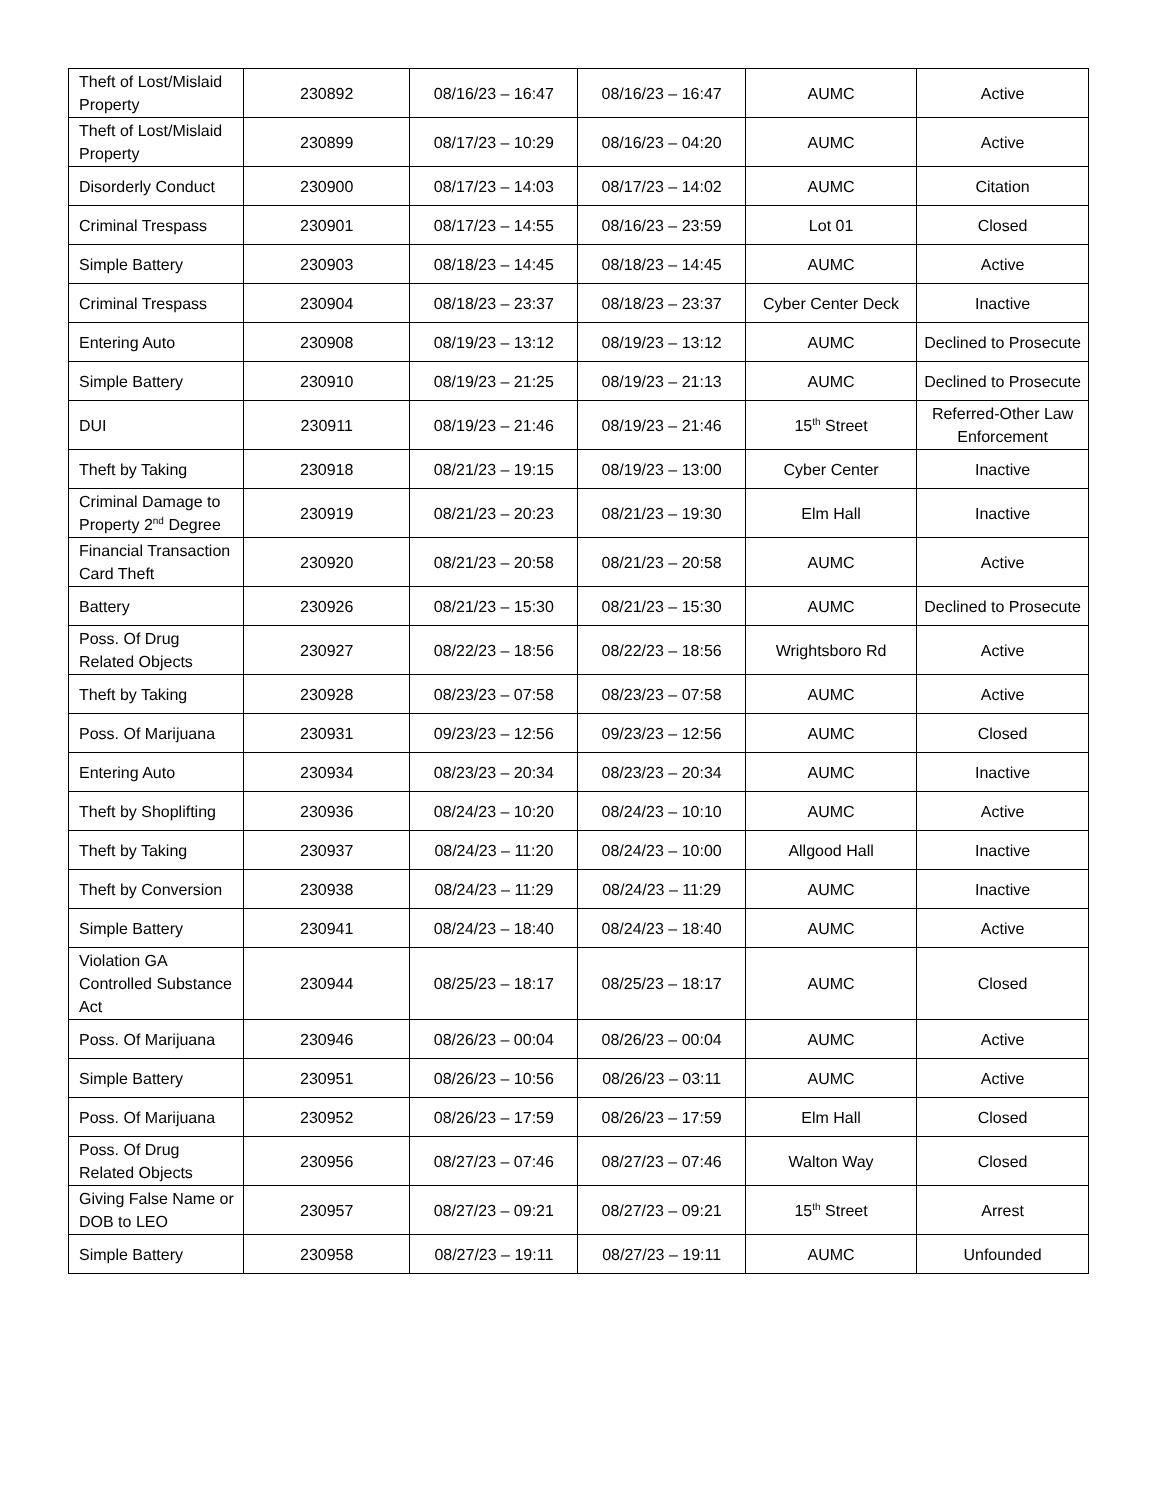| Theft of Lost/Mislaid Property | 230892 | 08/16/23 – 16:47 | 08/16/23 – 16:47 | AUMC | Active |
| Theft of Lost/Mislaid Property | 230899 | 08/17/23 – 10:29 | 08/16/23 – 04:20 | AUMC | Active |
| Disorderly Conduct | 230900 | 08/17/23 – 14:03 | 08/17/23 – 14:02 | AUMC | Citation |
| Criminal Trespass | 230901 | 08/17/23 – 14:55 | 08/16/23 – 23:59 | Lot 01 | Closed |
| Simple Battery | 230903 | 08/18/23 – 14:45 | 08/18/23 – 14:45 | AUMC | Active |
| Criminal Trespass | 230904 | 08/18/23 – 23:37 | 08/18/23 – 23:37 | Cyber Center Deck | Inactive |
| Entering Auto | 230908 | 08/19/23 – 13:12 | 08/19/23 – 13:12 | AUMC | Declined to Prosecute |
| Simple Battery | 230910 | 08/19/23 – 21:25 | 08/19/23 – 21:13 | AUMC | Declined to Prosecute |
| DUI | 230911 | 08/19/23 – 21:46 | 08/19/23 – 21:46 | 15<sup>th</sup> Street | Referred-Other Law Enforcement |
| Theft by Taking | 230918 | 08/21/23 – 19:15 | 08/19/23 – 13:00 | Cyber Center | Inactive |
| Criminal Damage to Property 2<sup>nd</sup> Degree | 230919 | 08/21/23 – 20:23 | 08/21/23 – 19:30 | Elm Hall | Inactive |
| Financial Transaction Card Theft | 230920 | 08/21/23 – 20:58 | 08/21/23 – 20:58 | AUMC | Active |
| Battery | 230926 | 08/21/23 – 15:30 | 08/21/23 – 15:30 | AUMC | Declined to Prosecute |
| Poss. Of Drug Related Objects | 230927 | 08/22/23 – 18:56 | 08/22/23 – 18:56 | Wrightsboro Rd | Active |
| Theft by Taking | 230928 | 08/23/23 – 07:58 | 08/23/23 – 07:58 | AUMC | Active |
| Poss. Of Marijuana | 230931 | 09/23/23 – 12:56 | 09/23/23 – 12:56 | AUMC | Closed |
| Entering Auto | 230934 | 08/23/23 – 20:34 | 08/23/23 – 20:34 | AUMC | Inactive |
| Theft by Shoplifting | 230936 | 08/24/23 – 10:20 | 08/24/23 – 10:10 | AUMC | Active |
| Theft by Taking | 230937 | 08/24/23 – 11:20 | 08/24/23 – 10:00 | Allgood Hall | Inactive |
| Theft by Conversion | 230938 | 08/24/23 – 11:29 | 08/24/23 – 11:29 | AUMC | Inactive |
| Simple Battery | 230941 | 08/24/23 – 18:40 | 08/24/23 – 18:40 | AUMC | Active |
| Violation GA Controlled Substance Act | 230944 | 08/25/23 – 18:17 | 08/25/23 – 18:17 | AUMC | Closed |
| Poss. Of Marijuana | 230946 | 08/26/23 – 00:04 | 08/26/23 – 00:04 | AUMC | Active |
| Simple Battery | 230951 | 08/26/23 – 10:56 | 08/26/23 – 03:11 | AUMC | Active |
| Poss. Of Marijuana | 230952 | 08/26/23 – 17:59 | 08/26/23 – 17:59 | Elm Hall | Closed |
| Poss. Of Drug Related Objects | 230956 | 08/27/23 – 07:46 | 08/27/23 – 07:46 | Walton Way | Closed |
| Giving False Name or DOB to LEO | 230957 | 08/27/23 – 09:21 | 08/27/23 – 09:21 | 15<sup>th</sup> Street | Arrest |
| Simple Battery | 230958 | 08/27/23 – 19:11 | 08/27/23 – 19:11 | AUMC | Unfounded |